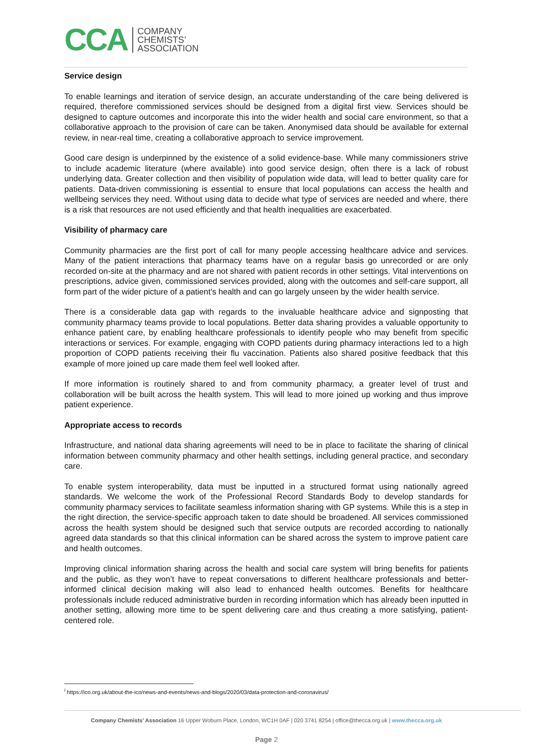CCA
COMPANY
CHEMISTS’
ASSOCIATION
Service design
To enable learnings and iteration of service design, an accurate understanding of the care being delivered is required, therefore commissioned services should be designed from a digital first view. Services should be designed to capture outcomes and incorporate this into the wider health and social care environment, so that a collaborative approach to the provision of care can be taken. Anonymised data should be available for external review, in near-real time, creating a collaborative approach to service improvement.
Good care design is underpinned by the existence of a solid evidence-base. While many commissioners strive to include academic literature (where available) into good service design, often there is a lack of robust underlying data. Greater collection and then visibility of population wide data, will lead to better quality care for patients. Data-driven commissioning is essential to ensure that local populations can access the health and wellbeing services they need. Without using data to decide what type of services are needed and where, there is a risk that resources are not used efficiently and that health inequalities are exacerbated.
Visibility of pharmacy care
Community pharmacies are the first port of call for many people accessing healthcare advice and services. Many of the patient interactions that pharmacy teams have on a regular basis go unrecorded or are only recorded on-site at the pharmacy and are not shared with patient records in other settings. Vital interventions on prescriptions, advice given, commissioned services provided, along with the outcomes and self-care support, all form part of the wider picture of a patient’s health and can go largely unseen by the wider health service.
There is a considerable data gap with regards to the invaluable healthcare advice and signposting that community pharmacy teams provide to local populations. Better data sharing provides a valuable opportunity to enhance patient care, by enabling healthcare professionals to identify people who may benefit from specific interactions or services. For example, engaging with COPD patients during pharmacy interactions led to a high proportion of COPD patients receiving their flu vaccination. Patients also shared positive feedback that this example of more joined up care made them feel well looked after.
If more information is routinely shared to and from community pharmacy, a greater level of trust and collaboration will be built across the health system. This will lead to more joined up working and thus improve patient experience.
Appropriate access to records
Infrastructure, and national data sharing agreements will need to be in place to facilitate the sharing of clinical information between community pharmacy and other health settings, including general practice, and secondary care.
To enable system interoperability, data must be inputted in a structured format using nationally agreed standards. We welcome the work of the Professional Record Standards Body to develop standards for community pharmacy services to facilitate seamless information sharing with GP systems. While this is a step in the right direction, the service-specific approach taken to date should be broadened. All services commissioned across the health system should be designed such that service outputs are recorded according to nationally agreed data standards so that this clinical information can be shared across the system to improve patient care and health outcomes.
Improving clinical information sharing across the health and social care system will bring benefits for patients and the public, as they won’t have to repeat conversations to different healthcare professionals and better-informed clinical decision making will also lead to enhanced health outcomes. Benefits for healthcare professionals include reduced administrative burden in recording information which has already been inputted in another setting, allowing more time to be spent delivering care and thus creating a more satisfying, patient-centered role.
<sup>i</sup> https://ico.org.uk/about-the-ico/news-and-events/news-and-blogs/2020/03/data-protection-and-coronavirus/
Company Chemists’ Association 16 Upper Woburn Place, London, WC1H 0AF | 020 3741 8254 | office@thecca.org.uk | www.thecca.org.uk
Page 2